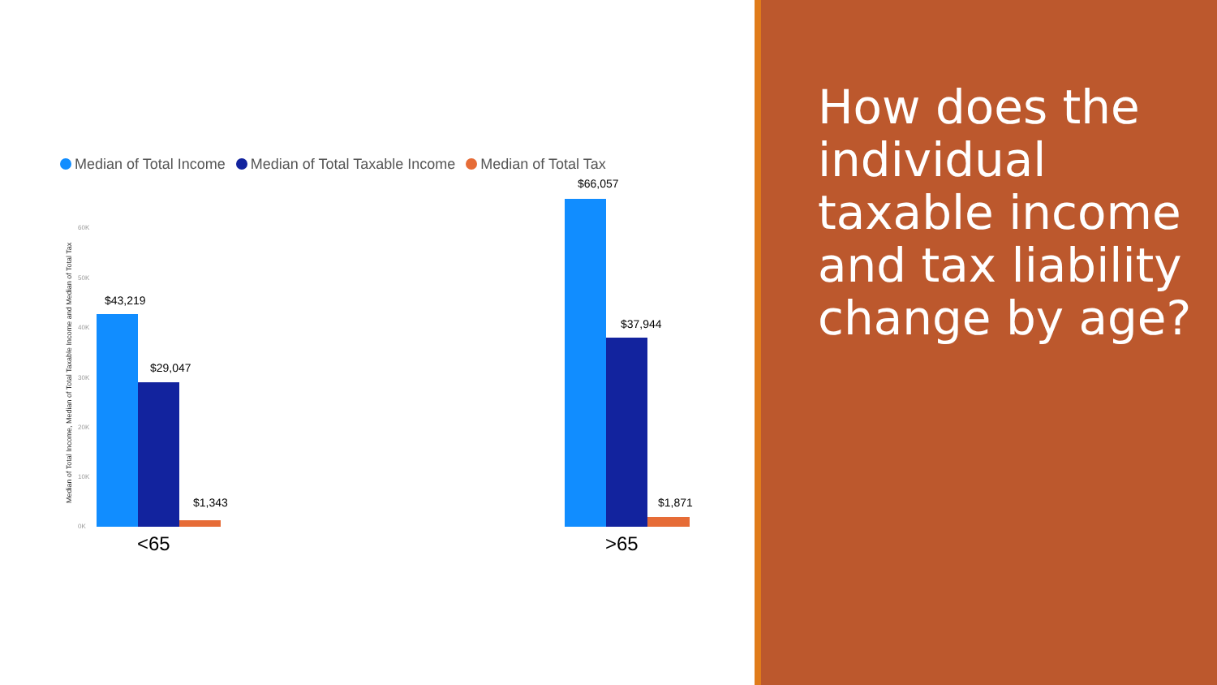Median of Total Income Median of Total Taxable Income Median of Total Tax
Median of Total Income, Median of Total Taxable Income and Median of Total Tax
60K
50K
40K
30K
20K
10K
0K
$43,219
$29,047
$1,343
$66,057
$37,944
$1,871
<65 >65
How does the individual taxable income and tax liability change by age?